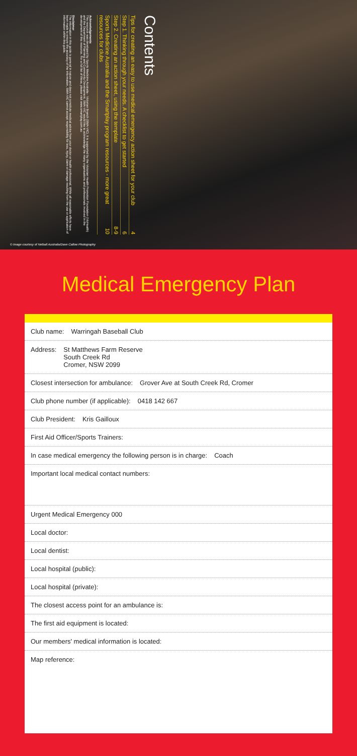Contents
Tips for creating an easy to use medical emergency action sheet for your club 4
Step 1. Thinking through your needs. A checklist to get started 6
Step 2. Creating an action sheet, using the template 8-9
Sports Medicine Australia and the Smartplay program resources - more great resources for clubs 10
Acknowledgements
This resource was developed by Sports Medicine Australia - Victorian Branch (SMA-VIC). It is supported by the Victorian Health Promotion Foundation (VicHealth) and the Department of Planning and Community Development. SMA-VIC would like to acknowledge the many organisations and professionals involved in the development of this resource. For a full list of these, please visit www.smartplay.com.au
Disclaimer
The information in this guide is general in nature and does not constitute medical advice from your doctor or health professional. While all reasonable efforts have been made to ensure the accuracy of the information, SMA-VIC cannot accept responsibility for loss, injury, claim or damage resulting from the use or application of information within this guide.
© Image courtesy of Netball Australia/Dave Callow Photography
Medical Emergency Plan
Club name: Warringah Baseball Club
Address: St Matthews Farm Reserve
South Creek Rd
Cromer, NSW 2099
Closest intersection for ambulance: Grover Ave at South Creek Rd, Cromer
Club phone number (if applicable): 0418 142 667
Club President: Kris Gailloux
First Aid Officer/Sports Trainers:
In case medical emergency the following person is in charge: Coach
Important local medical contact numbers:
Urgent Medical Emergency 000
Local doctor:
Local dentist:
Local hospital (public):
Local hospital (private):
The closest access point for an ambulance is:
The first aid equipment is located:
Our members' medical information is located:
Map reference: